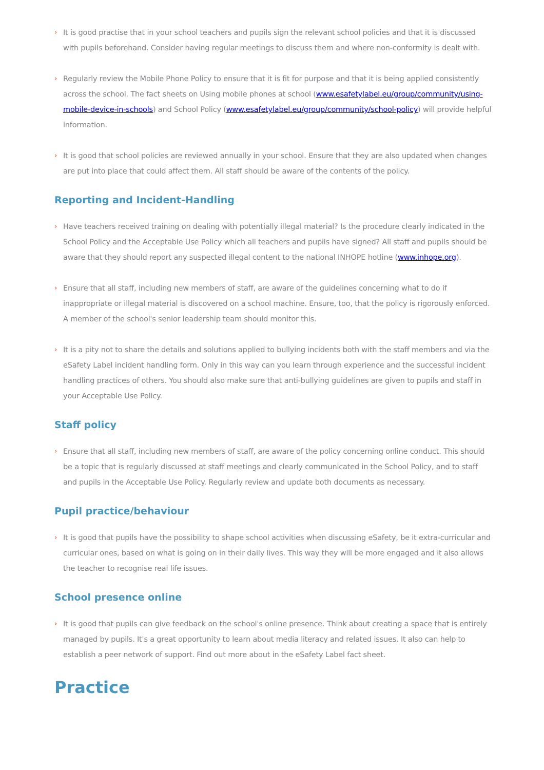› It is good practise that in your school teachers and pupils sign the relevant school policies and that it is discussed with pupils beforehand. Consider having regular meetings to discuss them and where non-conformity is dealt with.
› Regularly review the Mobile Phone Policy to ensure that it is fit for purpose and that it is being applied consistently across the school. The fact sheets on Using mobile phones at school (www.esafetylabel.eu/group/community/using-mobile-device-in-schools) and School Policy (www.esafetylabel.eu/group/community/school-policy) will provide helpful information.
› It is good that school policies are reviewed annually in your school. Ensure that they are also updated when changes are put into place that could affect them. All staff should be aware of the contents of the policy.
Reporting and Incident-Handling
› Have teachers received training on dealing with potentially illegal material? Is the procedure clearly indicated in the School Policy and the Acceptable Use Policy which all teachers and pupils have signed? All staff and pupils should be aware that they should report any suspected illegal content to the national INHOPE hotline (www.inhope.org).
› Ensure that all staff, including new members of staff, are aware of the guidelines concerning what to do if inappropriate or illegal material is discovered on a school machine. Ensure, too, that the policy is rigorously enforced. A member of the school's senior leadership team should monitor this.
› It is a pity not to share the details and solutions applied to bullying incidents both with the staff members and via the eSafety Label incident handling form. Only in this way can you learn through experience and the successful incident handling practices of others. You should also make sure that anti-bullying guidelines are given to pupils and staff in your Acceptable Use Policy.
Staff policy
› Ensure that all staff, including new members of staff, are aware of the policy concerning online conduct. This should be a topic that is regularly discussed at staff meetings and clearly communicated in the School Policy, and to staff and pupils in the Acceptable Use Policy. Regularly review and update both documents as necessary.
Pupil practice/behaviour
› It is good that pupils have the possibility to shape school activities when discussing eSafety, be it extra-curricular and curricular ones, based on what is going on in their daily lives. This way they will be more engaged and it also allows the teacher to recognise real life issues.
School presence online
› It is good that pupils can give feedback on the school's online presence. Think about creating a space that is entirely managed by pupils. It's a great opportunity to learn about media literacy and related issues. It also can help to establish a peer network of support. Find out more about in the eSafety Label fact sheet.
Practice